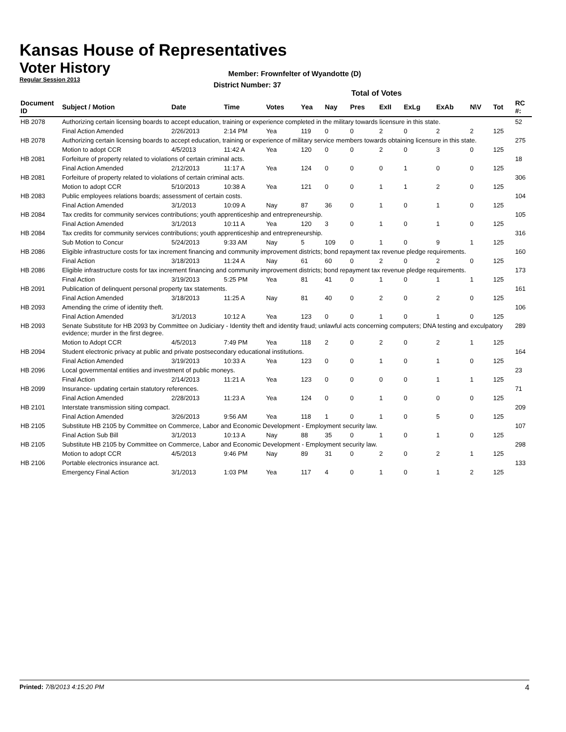Kansas House of Representatives
Voter History
Regular Session 2013
Member: Frownfelter of Wyandotte (D)
District Number: 37
Total of Votes
| Document ID | Subject / Motion | Date | Time | Votes | Yea | Nay | Pres | ExII | ExLg | ExAb | N\V | Tot | RC #: |
| --- | --- | --- | --- | --- | --- | --- | --- | --- | --- | --- | --- | --- | --- |
| HB 2078 | Authorizing certain licensing boards to accept education, training or experience completed in the military towards licensure in this state. | | | | | | | | | | | | 52 |
| | Final Action Amended | 2/26/2013 | 2:14 PM | Yea | 119 | 0 | 0 | 2 | 0 | 2 | 2 | 125 | |
| HB 2078 | Authorizing certain licensing boards to accept education, training or experience of military service members towards obtaining licensure in this state. | | | | | | | | | | | | 275 |
| | Motion to adopt CCR | 4/5/2013 | 11:42 A | Yea | 120 | 0 | 0 | 2 | 0 | 3 | 0 | 125 | |
| HB 2081 | Forfeiture of property related to violations of certain criminal acts. | | | | | | | | | | | | 18 |
| | Final Action Amended | 2/12/2013 | 11:17 A | Yea | 124 | 0 | 0 | 0 | 1 | 0 | 0 | 125 | |
| HB 2081 | Forfeiture of property related to violations of certain criminal acts. | | | | | | | | | | | | 306 |
| | Motion to adopt CCR | 5/10/2013 | 10:38 A | Yea | 121 | 0 | 0 | 1 | 1 | 2 | 0 | 125 | |
| HB 2083 | Public employees relations boards; assessment of certain costs. | | | | | | | | | | | | 104 |
| | Final Action Amended | 3/1/2013 | 10:09 A | Nay | 87 | 36 | 0 | 1 | 0 | 1 | 0 | 125 | |
| HB 2084 | Tax credits for community services contributions; youth apprenticeship and entrepreneurship. | | | | | | | | | | | | 105 |
| | Final Action Amended | 3/1/2013 | 10:11 A | Yea | 120 | 3 | 0 | 1 | 0 | 1 | 0 | 125 | |
| HB 2084 | Tax credits for community services contributions; youth apprenticeship and entrepreneurship. | | | | | | | | | | | | 316 |
| | Sub Motion to Concur | 5/24/2013 | 9:33 AM | Nay | 5 | 109 | 0 | 1 | 0 | 9 | 1 | 125 | |
| HB 2086 | Eligible infrastructure costs for tax increment financing and community improvement districts; bond repayment tax revenue pledge requirements. | | | | | | | | | | | | 160 |
| | Final Action | 3/18/2013 | 11:24 A | Nay | 61 | 60 | 0 | 2 | 0 | 2 | 0 | 125 | |
| HB 2086 | Eligible infrastructure costs for tax increment financing and community improvement districts; bond repayment tax revenue pledge requirements. | | | | | | | | | | | | 173 |
| | Final Action | 3/19/2013 | 5:25 PM | Yea | 81 | 41 | 0 | 1 | 0 | 1 | 1 | 125 | |
| HB 2091 | Publication of delinquent personal property tax statements. | | | | | | | | | | | | 161 |
| | Final Action Amended | 3/18/2013 | 11:25 A | Nay | 81 | 40 | 0 | 2 | 0 | 2 | 0 | 125 | |
| HB 2093 | Amending the crime of identity theft. | | | | | | | | | | | | 106 |
| | Final Action Amended | 3/1/2013 | 10:12 A | Yea | 123 | 0 | 0 | 1 | 0 | 1 | 0 | 125 | |
| HB 2093 | Senate Substitute for HB 2093 by Committee on Judiciary - Identity theft and identity fraud; unlawful acts concerning computers; DNA testing and exculpatory evidence; murder in the first degree. | | | | | | | | | | | | 289 |
| | Motion to Adopt CCR | 4/5/2013 | 7:49 PM | Yea | 118 | 2 | 0 | 2 | 0 | 2 | 1 | 125 | |
| HB 2094 | Student electronic privacy at public and private postsecondary educational institutions. | | | | | | | | | | | | 164 |
| | Final Action Amended | 3/19/2013 | 10:33 A | Yea | 123 | 0 | 0 | 1 | 0 | 1 | 0 | 125 | |
| HB 2096 | Local governmental entities and investment of public moneys. | | | | | | | | | | | | 23 |
| | Final Action | 2/14/2013 | 11:21 A | Yea | 123 | 0 | 0 | 0 | 0 | 1 | 1 | 125 | |
| HB 2099 | Insurance- updating certain statutory references. | | | | | | | | | | | | 71 |
| | Final Action Amended | 2/28/2013 | 11:23 A | Yea | 124 | 0 | 0 | 1 | 0 | 0 | 0 | 125 | |
| HB 2101 | Interstate transmission siting compact. | | | | | | | | | | | | 209 |
| | Final Action Amended | 3/26/2013 | 9:56 AM | Yea | 118 | 1 | 0 | 1 | 0 | 5 | 0 | 125 | |
| HB 2105 | Substitute HB 2105 by Committee on Commerce, Labor and Economic Development - Employment security law. | | | | | | | | | | | | 107 |
| | Final Action Sub Bill | 3/1/2013 | 10:13 A | Nay | 88 | 35 | 0 | 1 | 0 | 1 | 0 | 125 | |
| HB 2105 | Substitute HB 2105 by Committee on Commerce, Labor and Economic Development - Employment security law. | | | | | | | | | | | | 298 |
| | Motion to adopt CCR | 4/5/2013 | 9:46 PM | Nay | 89 | 31 | 0 | 2 | 0 | 2 | 1 | 125 | |
| HB 2106 | Portable electronics insurance act. | | | | | | | | | | | | 133 |
| | Emergency Final Action | 3/1/2013 | 1:03 PM | Yea | 117 | 4 | 0 | 1 | 0 | 1 | 2 | 125 | |
Printed: 7/8/2013 4:15:20 PM
4